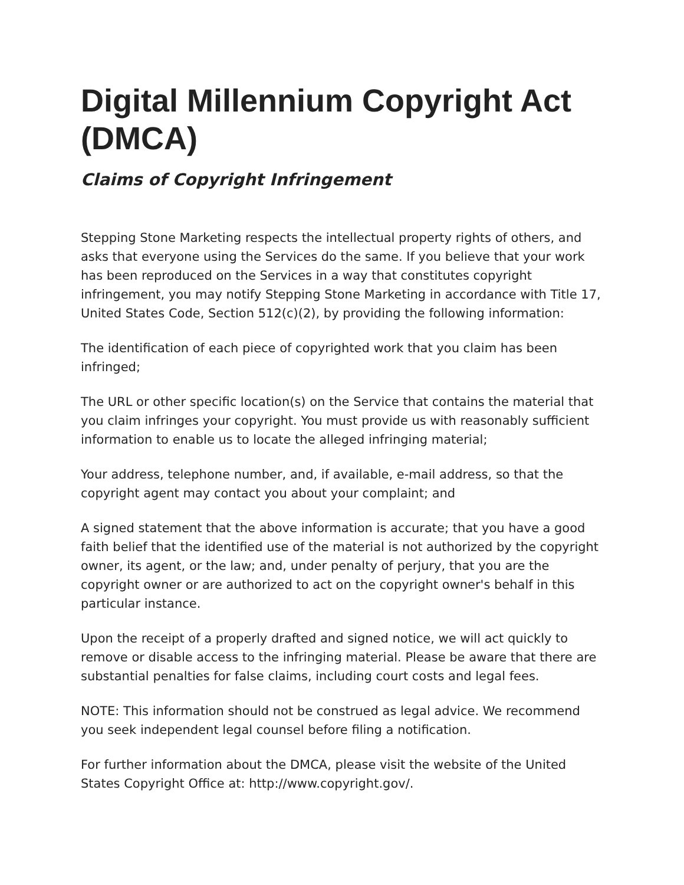Digital Millennium Copyright Act (DMCA)
Claims of Copyright Infringement
Stepping Stone Marketing respects the intellectual property rights of others, and asks that everyone using the Services do the same. If you believe that your work has been reproduced on the Services in a way that constitutes copyright infringement, you may notify Stepping Stone Marketing in accordance with Title 17, United States Code, Section 512(c)(2), by providing the following information:
The identification of each piece of copyrighted work that you claim has been infringed;
The URL or other specific location(s) on the Service that contains the material that you claim infringes your copyright. You must provide us with reasonably sufficient information to enable us to locate the alleged infringing material;
Your address, telephone number, and, if available, e-mail address, so that the copyright agent may contact you about your complaint; and
A signed statement that the above information is accurate; that you have a good faith belief that the identified use of the material is not authorized by the copyright owner, its agent, or the law; and, under penalty of perjury, that you are the copyright owner or are authorized to act on the copyright owner's behalf in this particular instance.
Upon the receipt of a properly drafted and signed notice, we will act quickly to remove or disable access to the infringing material. Please be aware that there are substantial penalties for false claims, including court costs and legal fees.
NOTE: This information should not be construed as legal advice. We recommend you seek independent legal counsel before filing a notification.
For further information about the DMCA, please visit the website of the United States Copyright Office at: http://www.copyright.gov/.